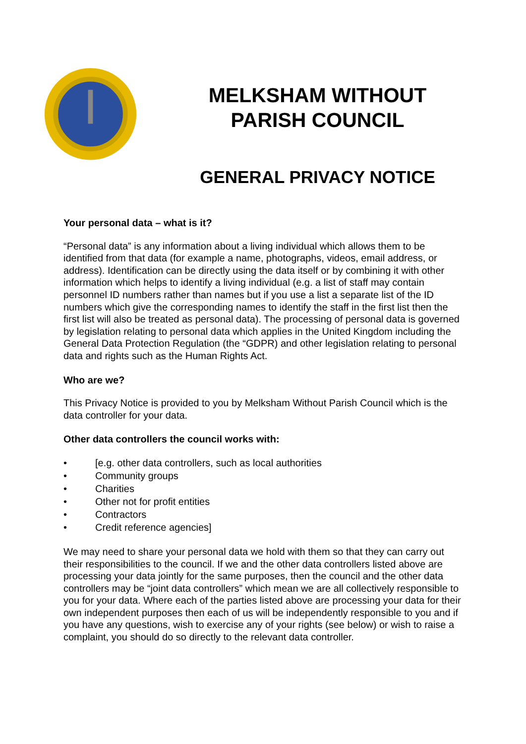MELKSHAM WITHOUT
PARISH COUNCIL
GENERAL PRIVACY NOTICE
Your personal data – what is it?
“Personal data” is any information about a living individual which allows them to be identified from that data (for example a name, photographs, videos, email address, or address). Identification can be directly using the data itself or by combining it with other information which helps to identify a living individual (e.g. a list of staff may contain personnel ID numbers rather than names but if you use a list a separate list of the ID numbers which give the corresponding names to identify the staff in the first list then the first list will also be treated as personal data). The processing of personal data is governed by legislation relating to personal data which applies in the United Kingdom including the General Data Protection Regulation (the “GDPR) and other legislation relating to personal data and rights such as the Human Rights Act.
Who are we?
This Privacy Notice is provided to you by Melksham Without Parish Council which is the data controller for your data.
Other data controllers the council works with:
• [e.g. other data controllers, such as local authorities
• Community groups
• Charities
• Other not for profit entities
• Contractors
• Credit reference agencies]
We may need to share your personal data we hold with them so that they can carry out their responsibilities to the council. If we and the other data controllers listed above are processing your data jointly for the same purposes, then the council and the other data controllers may be “joint data controllers” which mean we are all collectively responsible to you for your data. Where each of the parties listed above are processing your data for their own independent purposes then each of us will be independently responsible to you and if you have any questions, wish to exercise any of your rights (see below) or wish to raise a complaint, you should do so directly to the relevant data controller.